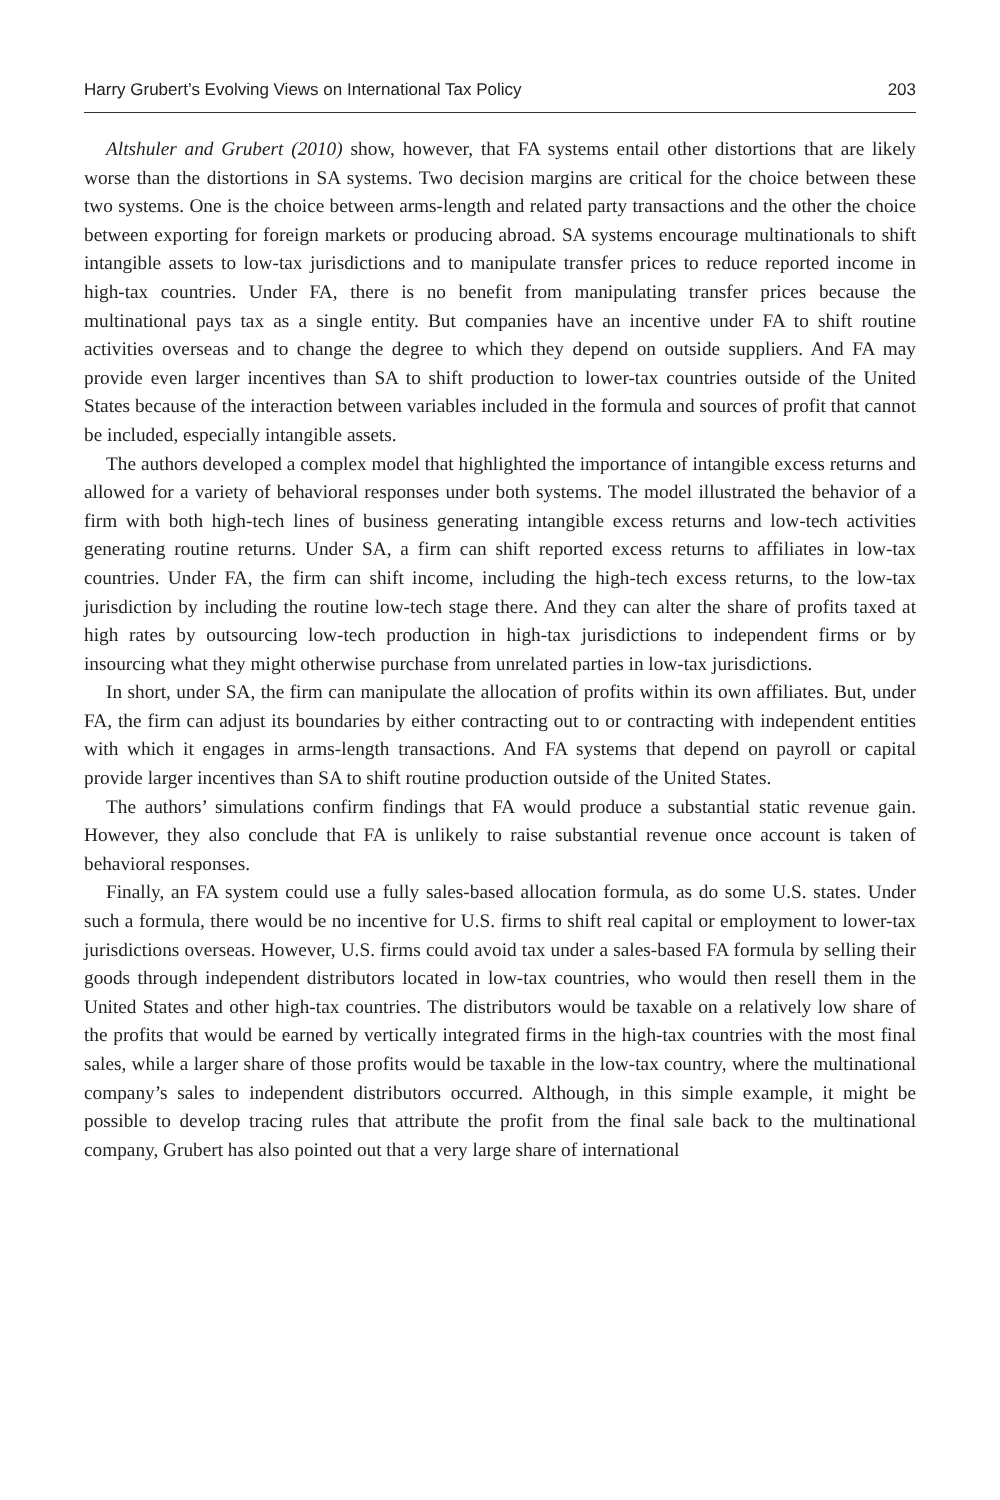Harry Grubert’s Evolving Views on International Tax Policy 203
Altshuler and Grubert (2010) show, however, that FA systems entail other distortions that are likely worse than the distortions in SA systems. Two decision margins are critical for the choice between these two systems. One is the choice between arms-length and related party transactions and the other the choice between exporting for foreign markets or producing abroad. SA systems encourage multinationals to shift intangible assets to low-tax jurisdictions and to manipulate transfer prices to reduce reported income in high-tax countries. Under FA, there is no benefit from manipulating transfer prices because the multinational pays tax as a single entity. But companies have an incentive under FA to shift routine activities overseas and to change the degree to which they depend on outside suppliers. And FA may provide even larger incentives than SA to shift production to lower-tax countries outside of the United States because of the interaction between variables included in the formula and sources of profit that cannot be included, especially intangible assets.
The authors developed a complex model that highlighted the importance of intangible excess returns and allowed for a variety of behavioral responses under both systems. The model illustrated the behavior of a firm with both high-tech lines of business generating intangible excess returns and low-tech activities generating routine returns. Under SA, a firm can shift reported excess returns to affiliates in low-tax countries. Under FA, the firm can shift income, including the high-tech excess returns, to the low-tax jurisdiction by including the routine low-tech stage there. And they can alter the share of profits taxed at high rates by outsourcing low-tech production in high-tax jurisdictions to independent firms or by insourcing what they might otherwise purchase from unrelated parties in low-tax jurisdictions.
In short, under SA, the firm can manipulate the allocation of profits within its own affiliates. But, under FA, the firm can adjust its boundaries by either contracting out to or contracting with independent entities with which it engages in arms-length transactions. And FA systems that depend on payroll or capital provide larger incentives than SA to shift routine production outside of the United States.
The authors’ simulations confirm findings that FA would produce a substantial static revenue gain. However, they also conclude that FA is unlikely to raise substantial revenue once account is taken of behavioral responses.
Finally, an FA system could use a fully sales-based allocation formula, as do some U.S. states. Under such a formula, there would be no incentive for U.S. firms to shift real capital or employment to lower-tax jurisdictions overseas. However, U.S. firms could avoid tax under a sales-based FA formula by selling their goods through independent distributors located in low-tax countries, who would then resell them in the United States and other high-tax countries. The distributors would be taxable on a relatively low share of the profits that would be earned by vertically integrated firms in the high-tax countries with the most final sales, while a larger share of those profits would be taxable in the low-tax country, where the multinational company’s sales to independent distributors occurred. Although, in this simple example, it might be possible to develop tracing rules that attribute the profit from the final sale back to the multinational company, Grubert has also pointed out that a very large share of international